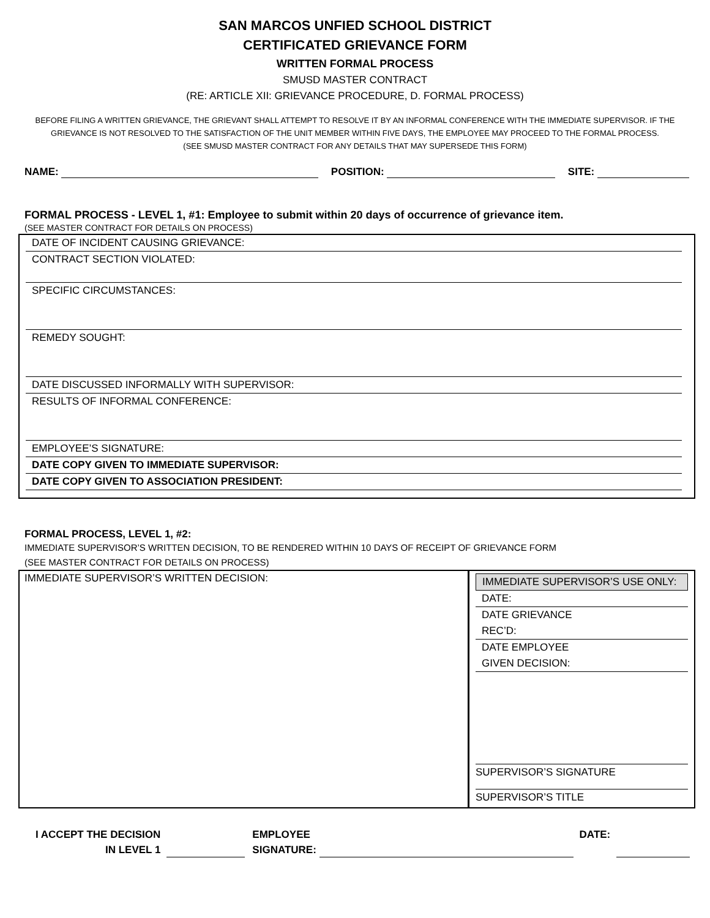SAN MARCOS UNFIED SCHOOL DISTRICT
CERTIFICATED GRIEVANCE FORM
WRITTEN FORMAL PROCESS
SMUSD MASTER CONTRACT
(RE: ARTICLE XII: GRIEVANCE PROCEDURE, D. FORMAL PROCESS)
BEFORE FILING A WRITTEN GRIEVANCE, THE GRIEVANT SHALL ATTEMPT TO RESOLVE IT BY AN INFORMAL CONFERENCE WITH THE IMMEDIATE SUPERVISOR. IF THE GRIEVANCE IS NOT RESOLVED TO THE SATISFACTION OF THE UNIT MEMBER WITHIN FIVE DAYS, THE EMPLOYEE MAY PROCEED TO THE FORMAL PROCESS.
(SEE SMUSD MASTER CONTRACT FOR ANY DETAILS THAT MAY SUPERSEDE THIS FORM)
NAME: POSITION: SITE:
FORMAL PROCESS - LEVEL 1, #1: Employee to submit within 20 days of occurrence of grievance item.
(SEE MASTER CONTRACT FOR DETAILS ON PROCESS)
DATE OF INCIDENT CAUSING GRIEVANCE:
CONTRACT SECTION VIOLATED:
SPECIFIC CIRCUMSTANCES:
REMEDY SOUGHT:
DATE DISCUSSED INFORMALLY WITH SUPERVISOR:
RESULTS OF INFORMAL CONFERENCE:
EMPLOYEE’S SIGNATURE:
DATE COPY GIVEN TO IMMEDIATE SUPERVISOR:
DATE COPY GIVEN TO ASSOCIATION PRESIDENT:
FORMAL PROCESS, LEVEL 1, #2:
IMMEDIATE SUPERVISOR’S WRITTEN DECISION, TO BE RENDERED WITHIN 10 DAYS OF RECEIPT OF GRIEVANCE FORM
(SEE MASTER CONTRACT FOR DETAILS ON PROCESS)
IMMEDIATE SUPERVISOR’S WRITTEN DECISION:
IMMEDIATE SUPERVISOR’S USE ONLY:
DATE:
DATE GRIEVANCE
REC’D:
DATE EMPLOYEE
GIVEN DECISION:
SUPERVISOR’S SIGNATURE
SUPERVISOR’S TITLE
I ACCEPT THE DECISION
IN LEVEL 1
EMPLOYEE
SIGNATURE:
DATE: